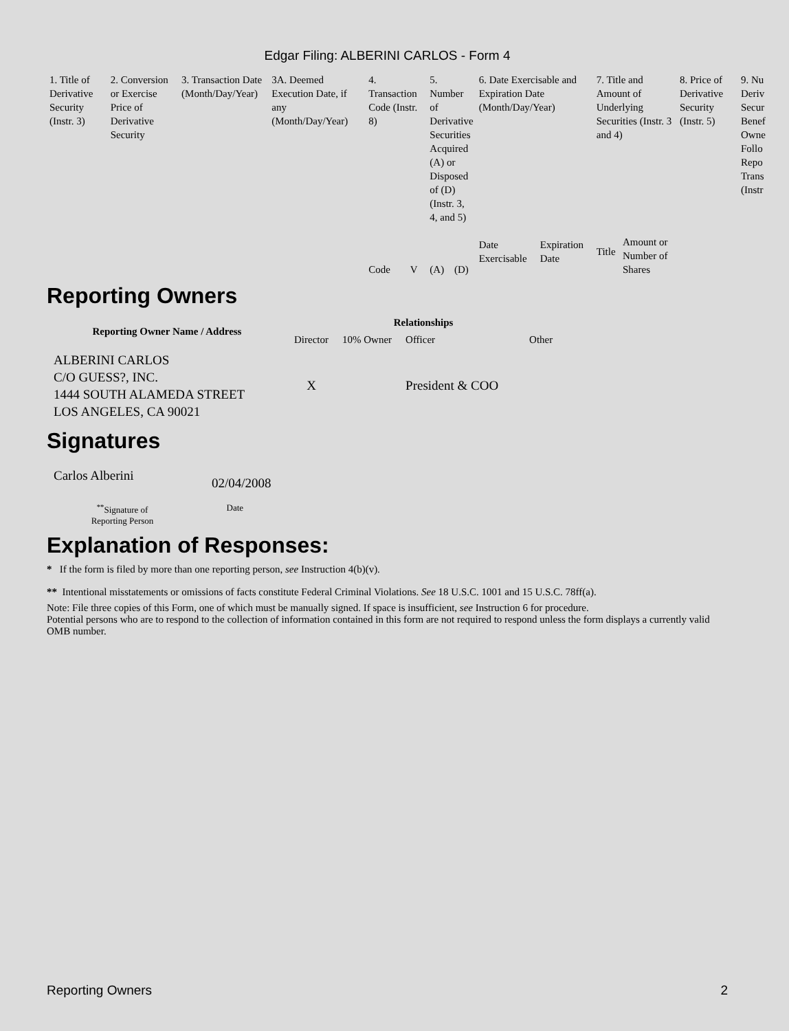Edgar Filing: ALBERINI CARLOS - Form 4
| 1. Title of Derivative Security (Instr. 3) | 2. Conversion or Exercise Price of Derivative Security | 3. Transaction Date (Month/Day/Year) | 3A. Deemed Execution Date, if any (Month/Day/Year) | 4. Transaction Code (Instr. 8) | | 5. Number of Derivative Securities Acquired (A) or Disposed of (D) (Instr. 3, 4, and 5) | | 6. Date Exercisable and Expiration Date (Month/Day/Year) | | 7. Title and Amount of Underlying Securities (Instr. 3 and 4) | | 8. Price of Derivative Security (Instr. 5) | 9. Nu Deriv Secur Benef Owne Follo Repo Trans (Instr |
| | | | | Code | V | (A) | (D) | Date Exercisable | Expiration Date | Title | Amount or Number of Shares | | |
Reporting Owners
| Reporting Owner Name / Address | Relationships | | | |
| --- | --- | --- | --- | --- |
| | Director | 10% Owner | Officer | Other |
| ALBERINI CARLOS C/O GUESS?, INC. 1444 SOUTH ALAMEDA STREET LOS ANGELES, CA 90021 | X | | President & COO | |
Signatures
| Carlos Alberini | 02/04/2008 |
| <sup>**</sup> Signature of Reporting Person | Date |
Explanation of Responses:
* If the form is filed by more than one reporting person, see Instruction 4(b)(v).
** Intentional misstatements or omissions of facts constitute Federal Criminal Violations. See 18 U.S.C. 1001 and 15 U.S.C. 78ff(a).
Note: File three copies of this Form, one of which must be manually signed. If space is insufficient, see Instruction 6 for procedure.
Potential persons who are to respond to the collection of information contained in this form are not required to respond unless the form displays a currently valid OMB number.
Reporting Owners 2